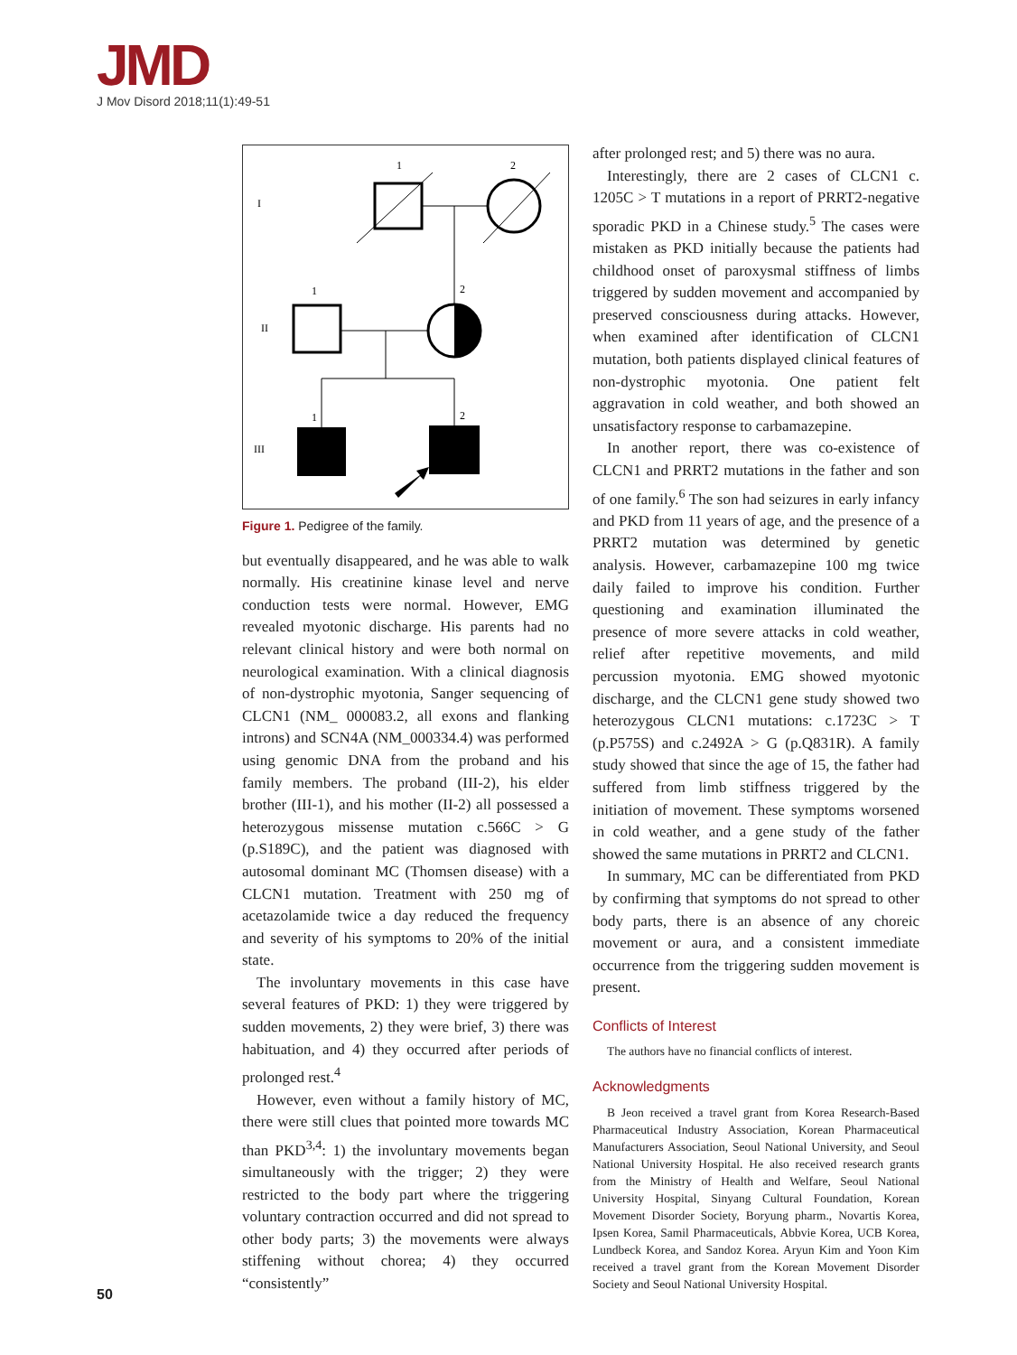JMD
J Mov Disord 2018;11(1):49-51
I
II
III
1
2
1
2
1
2
Figure 1. Pedigree of the family.
but eventually disappeared, and he was able to walk normally. His creatinine kinase level and nerve conduction tests were normal. However, EMG revealed myotonic discharge. His parents had no relevant clinical history and were both normal on neurological examination. With a clinical diagnosis of non-dystrophic myotonia, Sanger sequencing of CLCN1 (NM_ 000083.2, all exons and flanking introns) and SCN4A (NM_000334.4) was performed using genomic DNA from the proband and his family members. The proband (III-2), his elder brother (III-1), and his mother (II-2) all possessed a heterozygous missense mutation c.566C > G (p.S189C), and the patient was diagnosed with autosomal dominant MC (Thomsen disease) with a CLCN1 mutation. Treatment with 250 mg of acetazolamide twice a day reduced the frequency and severity of his symptoms to 20% of the initial state.
The involuntary movements in this case have several features of PKD: 1) they were triggered by sudden movements, 2) they were brief, 3) there was habituation, and 4) they occurred after periods of prolonged rest.<sup>4</sup>
However, even without a family history of MC, there were still clues that pointed more towards MC than PKD<sup>3,4</sup>: 1) the involuntary movements began simultaneously with the trigger; 2) they were restricted to the body part where the triggering voluntary contraction occurred and did not spread to other body parts; 3) the movements were always stiffening without chorea; 4) they occurred “consistently”
after prolonged rest; and 5) there was no aura.
Interestingly, there are 2 cases of CLCN1 c. 1205C > T mutations in a report of PRRT2-negative sporadic PKD in a Chinese study.<sup>5</sup> The cases were mistaken as PKD initially because the patients had childhood onset of paroxysmal stiffness of limbs triggered by sudden movement and accompanied by preserved consciousness during attacks. However, when examined after identification of CLCN1 mutation, both patients displayed clinical features of non-dystrophic myotonia. One patient felt aggravation in cold weather, and both showed an unsatisfactory response to carbamazepine.
In another report, there was co-existence of CLCN1 and PRRT2 mutations in the father and son of one family.<sup>6</sup> The son had seizures in early infancy and PKD from 11 years of age, and the presence of a PRRT2 mutation was determined by genetic analysis. However, carbamazepine 100 mg twice daily failed to improve his condition. Further questioning and examination illuminated the presence of more severe attacks in cold weather, relief after repetitive movements, and mild percussion myotonia. EMG showed myotonic discharge, and the CLCN1 gene study showed two heterozygous CLCN1 mutations: c.1723C > T (p.P575S) and c.2492A > G (p.Q831R). A family study showed that since the age of 15, the father had suffered from limb stiffness triggered by the initiation of movement. These symptoms worsened in cold weather, and a gene study of the father showed the same mutations in PRRT2 and CLCN1.
In summary, MC can be differentiated from PKD by confirming that symptoms do not spread to other body parts, there is an absence of any choreic movement or aura, and a consistent immediate occurrence from the triggering sudden movement is present.
Conflicts of Interest
The authors have no financial conflicts of interest.
Acknowledgments
B Jeon received a travel grant from Korea Research-Based Pharmaceutical Industry Association, Korean Pharmaceutical Manufacturers Association, Seoul National University, and Seoul National University Hospital. He also received research grants from the Ministry of Health and Welfare, Seoul National University Hospital, Sinyang Cultural Foundation, Korean Movement Disorder Society, Boryung pharm., Novartis Korea, Ipsen Korea, Samil Pharmaceuticals, Abbvie Korea, UCB Korea, Lundbeck Korea, and Sandoz Korea. Aryun Kim and Yoon Kim received a travel grant from the Korean Movement Disorder Society and Seoul National University Hospital.
50